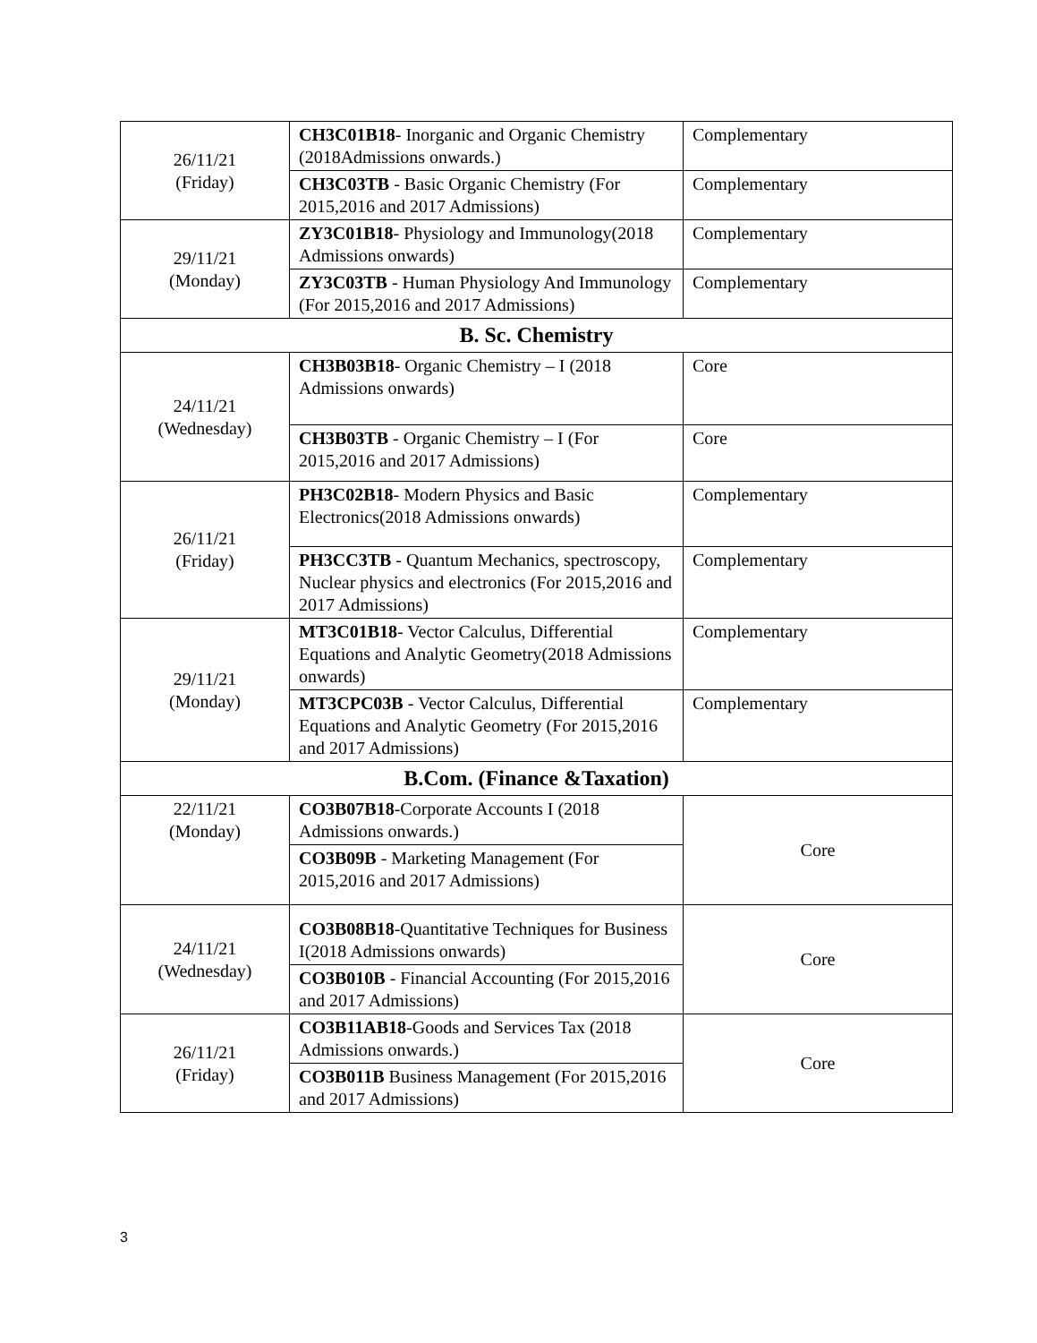| 26/11/21 (Friday) | CH3C01B18 - Inorganic and Organic Chemistry (2018Admissions onwards.) | Complementary |
| | CH3C03TB - Basic Organic Chemistry (For 2015,2016 and 2017 Admissions) | Complementary |
| 29/11/21 (Monday) | ZY3C01B18 - Physiology and Immunology(2018 Admissions onwards) | Complementary |
| | ZY3C03TB - Human Physiology And Immunology (For 2015,2016 and 2017 Admissions) | Complementary |
| B. Sc. Chemistry | | |
| 24/11/21 (Wednesday) | CH3B03B18 - Organic Chemistry – I (2018 Admissions onwards) | Core |
| | CH3B03TB - Organic Chemistry – I (For 2015,2016 and 2017 Admissions) | Core |
| 26/11/21 (Friday) | PH3C02B18 - Modern Physics and Basic Electronics(2018 Admissions onwards) | Complementary |
| | PH3CC3TB - Quantum Mechanics, spectroscopy, Nuclear physics and electronics (For 2015,2016 and 2017 Admissions) | Complementary |
| 29/11/21 (Monday) | MT3C01B18 - Vector Calculus, Differential Equations and Analytic Geometry(2018 Admissions onwards) | Complementary |
| | MT3CPC03B - Vector Calculus, Differential Equations and Analytic Geometry (For 2015,2016 and 2017 Admissions) | Complementary |
| B.Com. (Finance &Taxation) | | |
| 22/11/21 (Monday) | CO3B07B18 -Corporate Accounts I (2018 Admissions onwards.) | Core |
| | CO3B09B - Marketing Management (For 2015,2016 and 2017 Admissions) | |
| 24/11/21 (Wednesday) | CO3B08B18 -Quantitative Techniques for Business I(2018 Admissions onwards) | Core |
| | CO3B010B - Financial Accounting (For 2015,2016 and 2017 Admissions) | |
| 26/11/21 (Friday) | CO3B11AB18 -Goods and Services Tax (2018 Admissions onwards.) | Core |
| | CO3B011B Business Management (For 2015,2016 and 2017 Admissions) | |
3